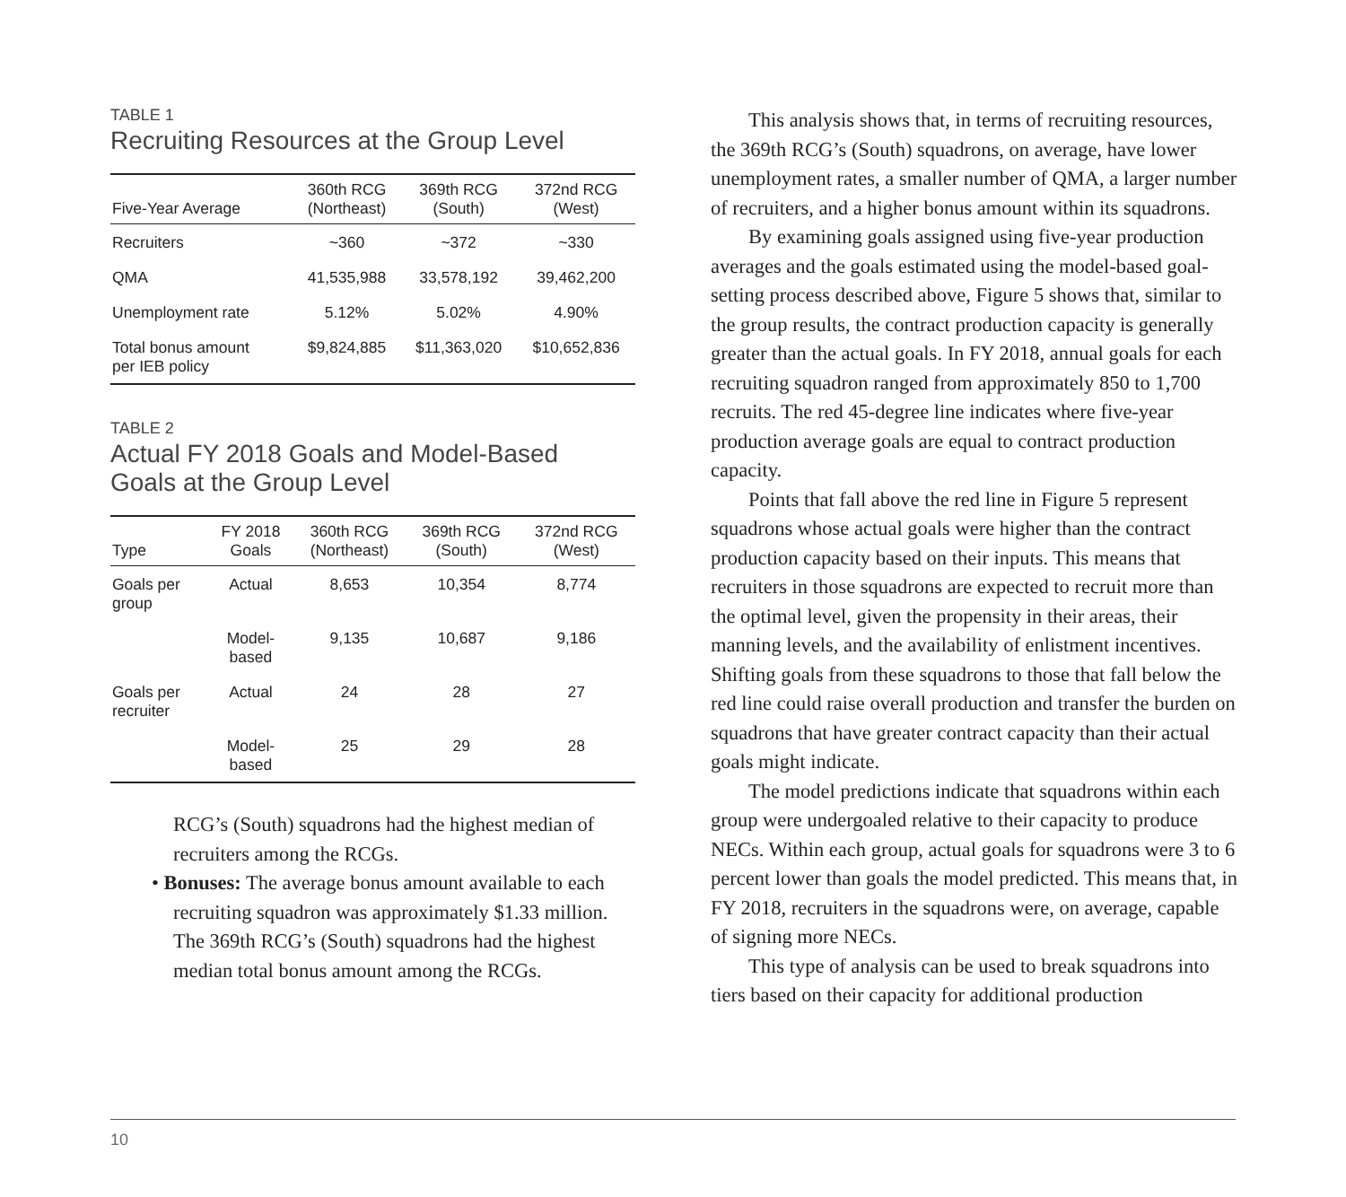TABLE 1
Recruiting Resources at the Group Level
| Five-Year Average | 360th RCG (Northeast) | 369th RCG (South) | 372nd RCG (West) |
| --- | --- | --- | --- |
| Recruiters | ~360 | ~372 | ~330 |
| QMA | 41,535,988 | 33,578,192 | 39,462,200 |
| Unemployment rate | 5.12% | 5.02% | 4.90% |
| Total bonus amount per IEB policy | $9,824,885 | $11,363,020 | $10,652,836 |
TABLE 2
Actual FY 2018 Goals and Model-Based
Goals at the Group Level
| Type | FY 2018 Goals | 360th RCG (Northeast) | 369th RCG (South) | 372nd RCG (West) |
| --- | --- | --- | --- | --- |
| Goals per group | Actual | 8,653 | 10,354 | 8,774 |
| | Model- based | 9,135 | 10,687 | 9,186 |
| Goals per recruiter | Actual | 24 | 28 | 27 |
| | Model- based | 25 | 29 | 28 |
RCG’s (South) squadrons had the highest median of recruiters among the RCGs.
• Bonuses: The average bonus amount available to each recruiting squadron was approximately $1.33 million. The 369th RCG’s (South) squadrons had the highest median total bonus amount among the RCGs.
This analysis shows that, in terms of recruiting resources, the 369th RCG’s (South) squadrons, on average, have lower unemployment rates, a smaller number of QMA, a larger number of recruiters, and a higher bonus amount within its squadrons.
By examining goals assigned using five-year production averages and the goals estimated using the model-based goal-setting process described above, Figure 5 shows that, similar to the group results, the contract production capacity is generally greater than the actual goals. In FY 2018, annual goals for each recruiting squadron ranged from approximately 850 to 1,700 recruits. The red 45-degree line indicates where five-year production average goals are equal to contract production capacity.
Points that fall above the red line in Figure 5 represent squadrons whose actual goals were higher than the contract production capacity based on their inputs. This means that recruiters in those squadrons are expected to recruit more than the optimal level, given the propensity in their areas, their manning levels, and the availability of enlistment incentives. Shifting goals from these squadrons to those that fall below the red line could raise overall production and transfer the burden on squadrons that have greater contract capacity than their actual goals might indicate.
The model predictions indicate that squadrons within each group were undergoaled relative to their capacity to produce NECs. Within each group, actual goals for squadrons were 3 to 6 percent lower than goals the model predicted. This means that, in FY 2018, recruiters in the squadrons were, on average, capable of signing more NECs.
This type of analysis can be used to break squadrons into tiers based on their capacity for additional production
10